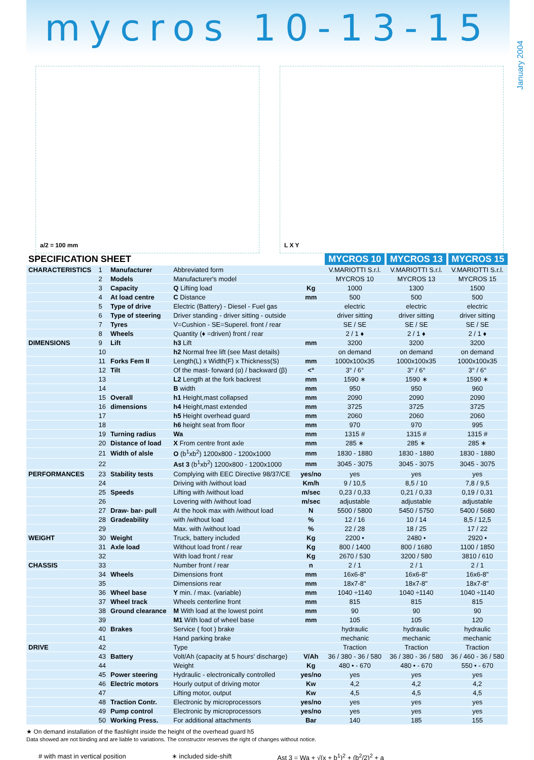mycros 10-13-15
January 2004
a/2 = 100 mm L X Y
| SPECIFICATION SHEET | | | | | MYCROS 10 | MYCROS 13 | MYCROS 15 |
| --- | --- | --- | --- | --- | --- | --- | --- |
| CHARACTERISTICS | 1 | Manufacturer | Abbreviated form | | V.MARIOTTI S.r.l. | V.MARIOTTI S.r.l. | V.MARIOTTI S.r.l. |
| | 2 | Models | Manufacturer's model | | MYCROS 10 | MYCROS 13 | MYCROS 15 |
| | 3 | Capacity | Q Lifting load | Kg | 1000 | 1300 | 1500 |
| | 4 | At load centre | C Distance | mm | 500 | 500 | 500 |
| | 5 | Type of drive | Electric (Battery) - Diesel - Fuel gas | | electric | electric | electric |
| | 6 | Type of steering | Driver standing - driver sitting - outside | | driver sitting | driver sitting | driver sitting |
| | 7 | Tyres | V=Cushion - SE=Superel. front / rear | | SE / SE | SE / SE | SE / SE |
| | 8 | Wheels | Quantity (♦ =driven) front / rear | | 2 / 1 ♦ | 2 / 1 ♦ | 2 / 1 ♦ |
| DIMENSIONS | 9 | Lift | h3 Lift | mm | 3200 | 3200 | 3200 |
| | 10 | | h2 Normal free lift (see Mast details) | | on demand | on demand | on demand |
| | 11 | Forks Fem II | Length(L) x Width(F) x Thickness(S) | mm | 1000x100x35 | 1000x100x35 | 1000x100x35 |
| | 12 | Tilt | Of the mast- forward (α) / backward (β) | <° | 3° / 6° | 3° / 6° | 3° / 6° |
| | 13 | | L2 Length at the fork backrest | mm | 1590 ∗ | 1590 ∗ | 1590 ∗ |
| | 14 | | B width | mm | 950 | 950 | 960 |
| | 15 | Overall | h1 Height,mast collapsed | mm | 2090 | 2090 | 2090 |
| | 16 | dimensions | h4 Height,mast extended | mm | 3725 | 3725 | 3725 |
| | 17 | | h5 Height overhead guard | mm | 2060 | 2060 | 2060 |
| | 18 | | h6 height seat from floor | mm | 970 | 970 | 995 |
| | 19 | Turning radius | Wa | mm | 1315 # | 1315 # | 1315 # |
| | 20 | Distance of load | X From centre front axle | mm | 285 ∗ | 285 ∗ | 285 ∗ |
| | 21 | Width of alsle | O (b<sup>1</sup>xb<sup>2</sup>) 1200x800 - 1200x1000 | mm | 1830 - 1880 | 1830 - 1880 | 1830 - 1880 |
| | 22 | | Ast 3 (b<sup>1</sup>xb<sup>2</sup>) 1200x800 - 1200x1000 | mm | 3045 - 3075 | 3045 - 3075 | 3045 - 3075 |
| PERFORMANCES | 23 | Stability tests | Complying with EEC Directive 98/37/CE | yes/no | yes | yes | yes |
| | 24 | | Driving with /without load | Km/h | 9 / 10,5 | 8,5 / 10 | 7,8 / 9,5 |
| | 25 | Speeds | Lifting with /without load | m/sec | 0,23 / 0,33 | 0,21 / 0,33 | 0,19 / 0,31 |
| | 26 | | Lovering with /without load | m/sec | adjustable | adjustable | adjustable |
| | 27 | Draw- bar- pull | At the hook max with /without load | N | 5500 / 5800 | 5450 / 5750 | 5400 / 5680 |
| | 28 | Gradeability | with /without load | % | 12 / 16 | 10 / 14 | 8,5 / 12,5 |
| | 29 | | Max. with /without load | % | 22 / 28 | 18 / 25 | 17 / 22 |
| WEIGHT | 30 | Weight | Truck, battery included | Kg | 2200 • | 2480 • | 2920 • |
| | 31 | Axle load | Without load front / rear | Kg | 800 / 1400 | 800 / 1680 | 1100 / 1850 |
| | 32 | | With load front / rear | Kg | 2670 / 530 | 3200 / 580 | 3810 / 610 |
| CHASSIS | 33 | | Number front / rear | n | 2 / 1 | 2 / 1 | 2 / 1 |
| | 34 | Wheels | Dimensions front | mm | 16x6-8" | 16x6-8" | 16x6-8" |
| | 35 | | Dimensions rear | mm | 18x7-8" | 18x7-8" | 18x7-8" |
| | 36 | Wheel base | Y min. / max. (variable) | mm | 1040 ÷1140 | 1040 ÷1140 | 1040 ÷1140 |
| | 37 | Wheel track | Wheels centerline front | mm | 815 | 815 | 815 |
| | 38 | Ground clearance | M With load at the lowest point | mm | 90 | 90 | 90 |
| | 39 | | M1 With load of wheel base | mm | 105 | 105 | 120 |
| | 40 | Brakes | Service ( foot ) brake | | hydraulic | hydraulic | hydraulic |
| | 41 | | Hand parking brake | | mechanic | mechanic | mechanic |
| DRIVE | 42 | | Type | | Traction | Traction | Traction |
| | 43 | Battery | Volt/Ah (capacity at 5 hours' discharge) | V/Ah | 36 / 380 - 36 / 580 | 36 / 380 - 36 / 580 | 36 / 460 - 36 / 580 |
| | 44 | | Weight | Kg | 480 • - 670 | 480 • - 670 | 550 • - 670 |
| | 45 | Power steering | Hydraulic - electronically controlled | yes/no | yes | yes | yes |
| | 46 | Electric motors | Hourly output of driving motor | Kw | 4,2 | 4,2 | 4,2 |
| | 47 | | Lifting motor, output | Kw | 4,5 | 4,5 | 4,5 |
| | 48 | Traction Contr. | Electronic by microprocessors | yes/no | yes | yes | yes |
| | 49 | Pump control | Electronic by microprocessors | yes/no | yes | yes | yes |
| | 50 | Working Press. | For additional attachments | Bar | 140 | 185 | 155 |
★ On demand installation of the flashlight inside the height of the overhead guard h5
Data showed are not binding and are liable to variations. The constructor reserves the right of changes without notice.
# with mast in vertical position ∗ included side-shift Ast 3 = Wa + √(x + b<sup>1</sup>)<sup>2</sup> + (b<sup>2</sup>/2)<sup>2</sup> + a